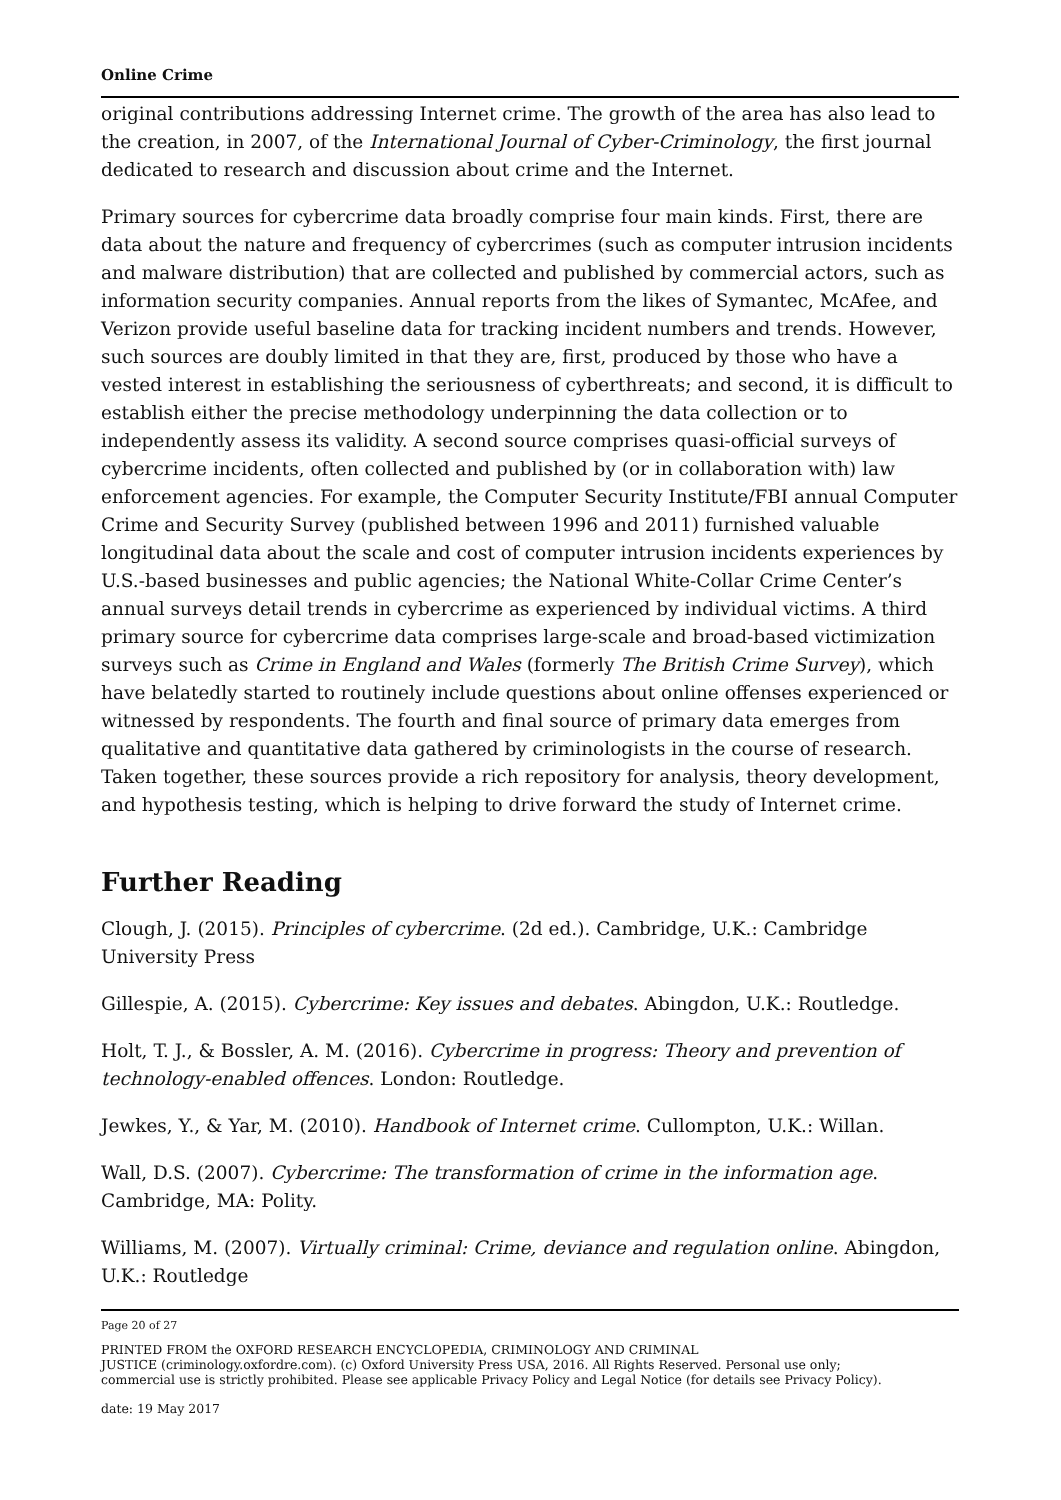Online Crime
original contributions addressing Internet crime. The growth of the area has also lead to the creation, in 2007, of the International Journal of Cyber-Criminology, the first journal dedicated to research and discussion about crime and the Internet.
Primary sources for cybercrime data broadly comprise four main kinds. First, there are data about the nature and frequency of cybercrimes (such as computer intrusion incidents and malware distribution) that are collected and published by commercial actors, such as information security companies. Annual reports from the likes of Symantec, McAfee, and Verizon provide useful baseline data for tracking incident numbers and trends. However, such sources are doubly limited in that they are, first, produced by those who have a vested interest in establishing the seriousness of cyberthreats; and second, it is difficult to establish either the precise methodology underpinning the data collection or to independently assess its validity. A second source comprises quasi-official surveys of cybercrime incidents, often collected and published by (or in collaboration with) law enforcement agencies. For example, the Computer Security Institute/FBI annual Computer Crime and Security Survey (published between 1996 and 2011) furnished valuable longitudinal data about the scale and cost of computer intrusion incidents experiences by U.S.-based businesses and public agencies; the National White-Collar Crime Center’s annual surveys detail trends in cybercrime as experienced by individual victims. A third primary source for cybercrime data comprises large-scale and broad-based victimization surveys such as Crime in England and Wales (formerly The British Crime Survey), which have belatedly started to routinely include questions about online offenses experienced or witnessed by respondents. The fourth and final source of primary data emerges from qualitative and quantitative data gathered by criminologists in the course of research. Taken together, these sources provide a rich repository for analysis, theory development, and hypothesis testing, which is helping to drive forward the study of Internet crime.
Further Reading
Clough, J. (2015). Principles of cybercrime. (2d ed.). Cambridge, U.K.: Cambridge University Press
Gillespie, A. (2015). Cybercrime: Key issues and debates. Abingdon, U.K.: Routledge.
Holt, T. J., & Bossler, A. M. (2016). Cybercrime in progress: Theory and prevention of technology-enabled offences. London: Routledge.
Jewkes, Y., & Yar, M. (2010). Handbook of Internet crime. Cullompton, U.K.: Willan.
Wall, D.S. (2007). Cybercrime: The transformation of crime in the information age. Cambridge, MA: Polity.
Williams, M. (2007). Virtually criminal: Crime, deviance and regulation online. Abingdon, U.K.: Routledge
Page 20 of 27
PRINTED FROM the OXFORD RESEARCH ENCYCLOPEDIA, CRIMINOLOGY AND CRIMINAL
JUSTICE (criminology.oxfordre.com). (c) Oxford University Press USA, 2016. All Rights Reserved. Personal use only;
commercial use is strictly prohibited. Please see applicable Privacy Policy and Legal Notice (for details see Privacy Policy).
date: 19 May 2017